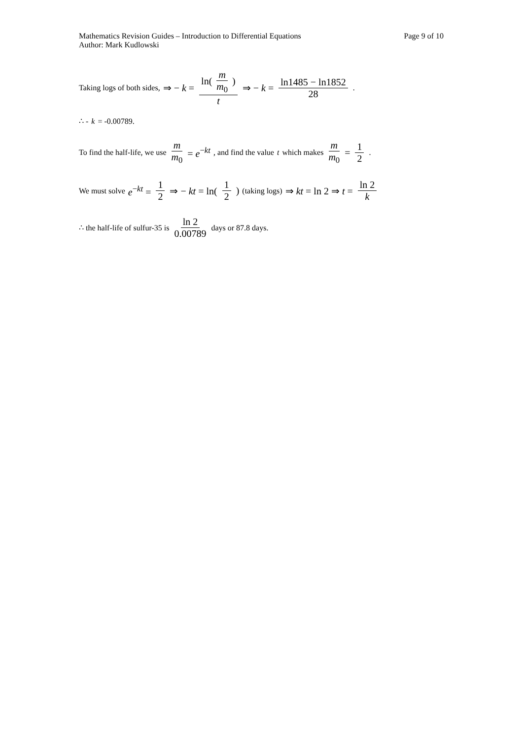Mathematics Revision Guides – Introduction to Differential Equations
Author: Mark Kudlowski
Page 9 of 10
Taking logs of both sides, ⇒ − k = ln( m m<sub>0</sub> ) t ⇒ − k = ln1485 − ln1852 28.
∴ - k = -0.00789.
To find the half-life, we use m m<sub>0</sub> = e<sup>−kt</sup>, and find the value t which makes m m<sub>0</sub> = 1 2.
We must solve e<sup>−kt</sup> = 1 2 ⇒ − kt = ln(1 2) (taking logs) ⇒ kt = ln 2 ⇒ t = ln 2 k
∴ the half-life of sulfur-35 is ln 2 0.00789 days or 87.8 days.